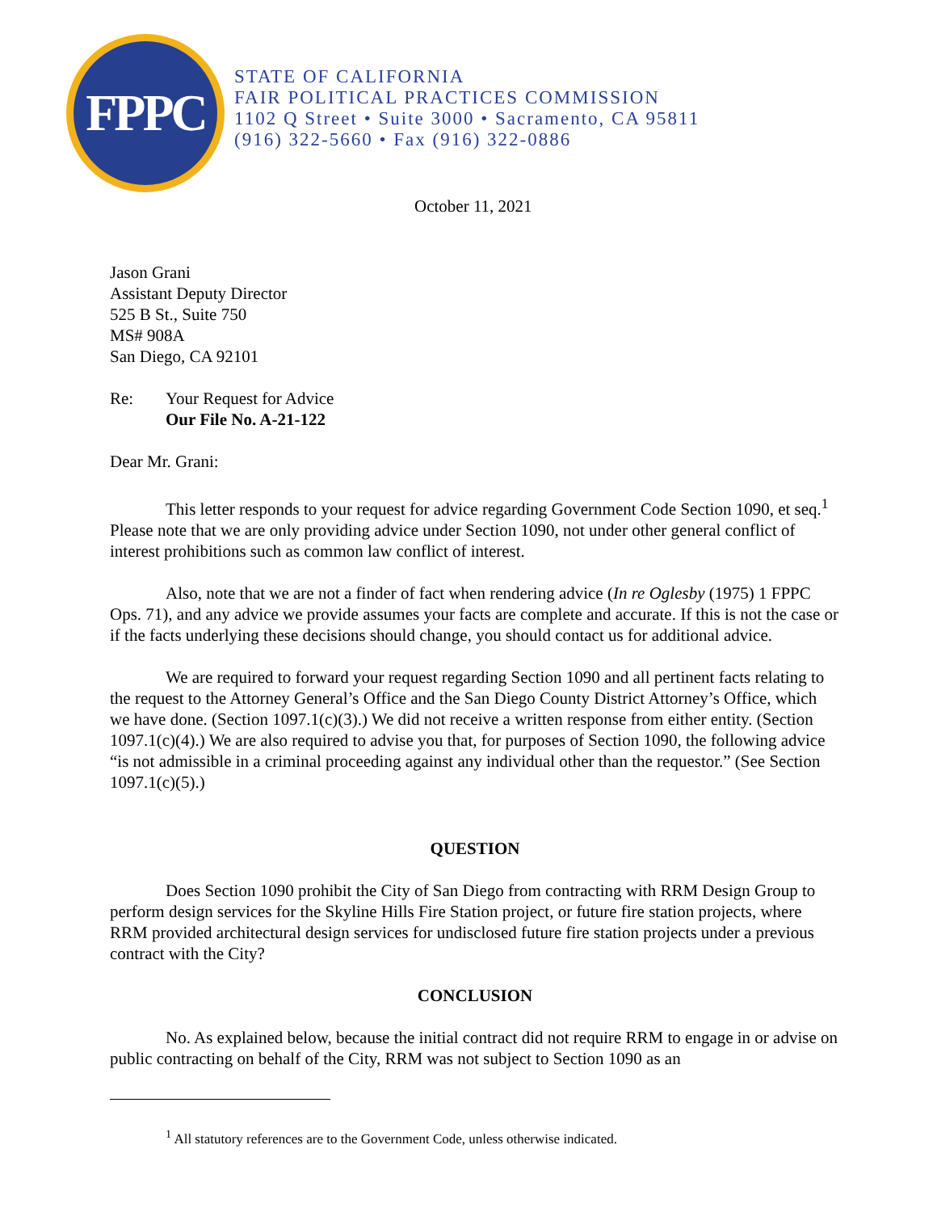FPPC
STATE OF CALIFORNIA
FAIR POLITICAL PRACTICES COMMISSION
1102 Q Street • Suite 3000 • Sacramento, CA 95811
(916) 322-5660 • Fax (916) 322-0886
October 11, 2021
Jason Grani
Assistant Deputy Director
525 B St., Suite 750
MS# 908A
San Diego, CA 92101
Re: Your Request for Advice
Our File No. A-21-122
Dear Mr. Grani:
This letter responds to your request for advice regarding Government Code Section 1090, et seq.<sup>1</sup> Please note that we are only providing advice under Section 1090, not under other general conflict of interest prohibitions such as common law conflict of interest.
Also, note that we are not a finder of fact when rendering advice (In re Oglesby (1975) 1 FPPC Ops. 71), and any advice we provide assumes your facts are complete and accurate. If this is not the case or if the facts underlying these decisions should change, you should contact us for additional advice.
We are required to forward your request regarding Section 1090 and all pertinent facts relating to the request to the Attorney General’s Office and the San Diego County District Attorney’s Office, which we have done. (Section 1097.1(c)(3).) We did not receive a written response from either entity. (Section 1097.1(c)(4).) We are also required to advise you that, for purposes of Section 1090, the following advice “is not admissible in a criminal proceeding against any individual other than the requestor.” (See Section 1097.1(c)(5).)
QUESTION
Does Section 1090 prohibit the City of San Diego from contracting with RRM Design Group to perform design services for the Skyline Hills Fire Station project, or future fire station projects, where RRM provided architectural design services for undisclosed future fire station projects under a previous contract with the City?
CONCLUSION
No. As explained below, because the initial contract did not require RRM to engage in or advise on public contracting on behalf of the City, RRM was not subject to Section 1090 as an
<sup>1</sup> All statutory references are to the Government Code, unless otherwise indicated.